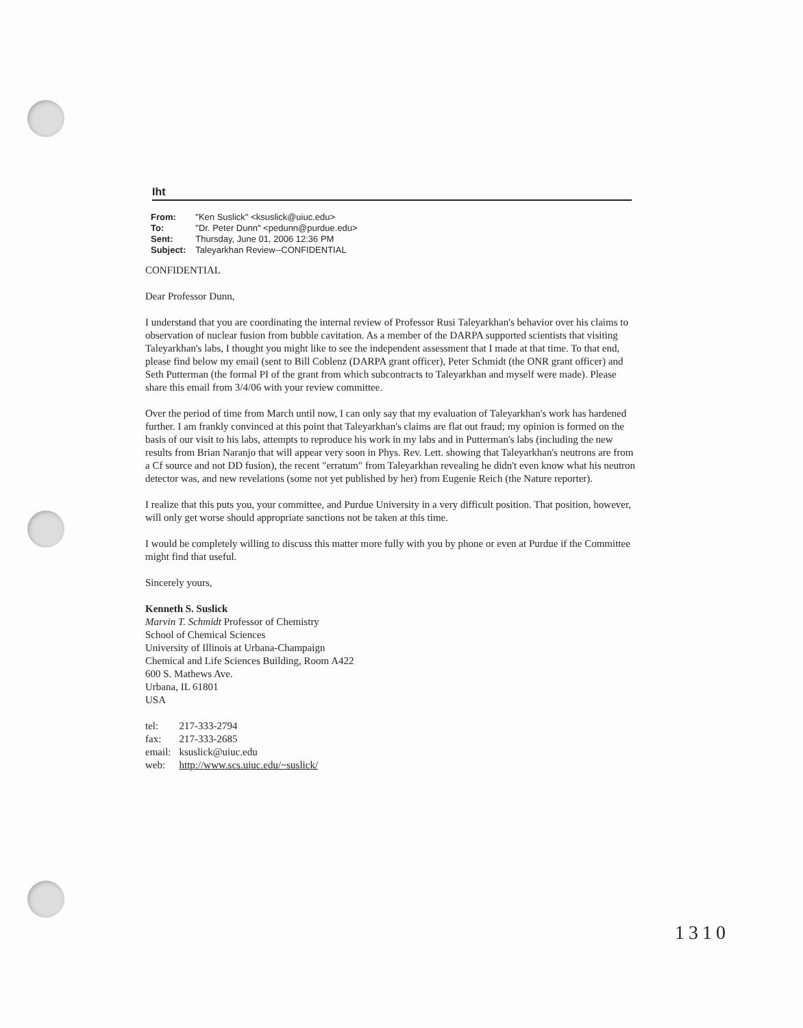Iht
| From: | "Ken Suslick" <ksuslick@uiuc.edu> |
| To: | "Dr. Peter Dunn" <pedunn@purdue.edu> |
| Sent: | Thursday, June 01, 2006 12:36 PM |
| Subject: | Taleyarkhan Review--CONFIDENTIAL |
CONFIDENTIAL
Dear Professor Dunn,
I understand that you are coordinating the internal review of Professor Rusi Taleyarkhan's behavior over his claims to observation of nuclear fusion from bubble cavitation. As a member of the DARPA supported scientists that visiting Taleyarkhan's labs, I thought you might like to see the independent assessment that I made at that time. To that end, please find below my email (sent to Bill Coblenz (DARPA grant officer), Peter Schmidt (the ONR grant officer) and Seth Putterman (the formal PI of the grant from which subcontracts to Taleyarkhan and myself were made). Please share this email from 3/4/06 with your review committee.
Over the period of time from March until now, I can only say that my evaluation of Taleyarkhan's work has hardened further. I am frankly convinced at this point that Taleyarkhan's claims are flat out fraud; my opinion is formed on the basis of our visit to his labs, attempts to reproduce his work in my labs and in Putterman's labs (including the new results from Brian Naranjo that will appear very soon in Phys. Rev. Lett. showing that Taleyarkhan's neutrons are from a Cf source and not DD fusion), the recent "erratum" from Taleyarkhan revealing he didn't even know what his neutron detector was, and new revelations (some not yet published by her) from Eugenie Reich (the Nature reporter).
I realize that this puts you, your committee, and Purdue University in a very difficult position. That position, however, will only get worse should appropriate sanctions not be taken at this time.
I would be completely willing to discuss this matter more fully with you by phone or even at Purdue if the Committee might find that useful.
Sincerely yours,
Kenneth S. Suslick
Marvin T. Schmidt Professor of Chemistry
School of Chemical Sciences
University of Illinois at Urbana-Champaign
Chemical and Life Sciences Building, Room A422
600 S. Mathews Ave.
Urbana, IL 61801
USA
| tel: | 217-333-2794 |
| fax: | 217-333-2685 |
| email: | ksuslick@uiuc.edu |
| web: | http://www.scs.uiuc.edu/~suslick/ |
1310